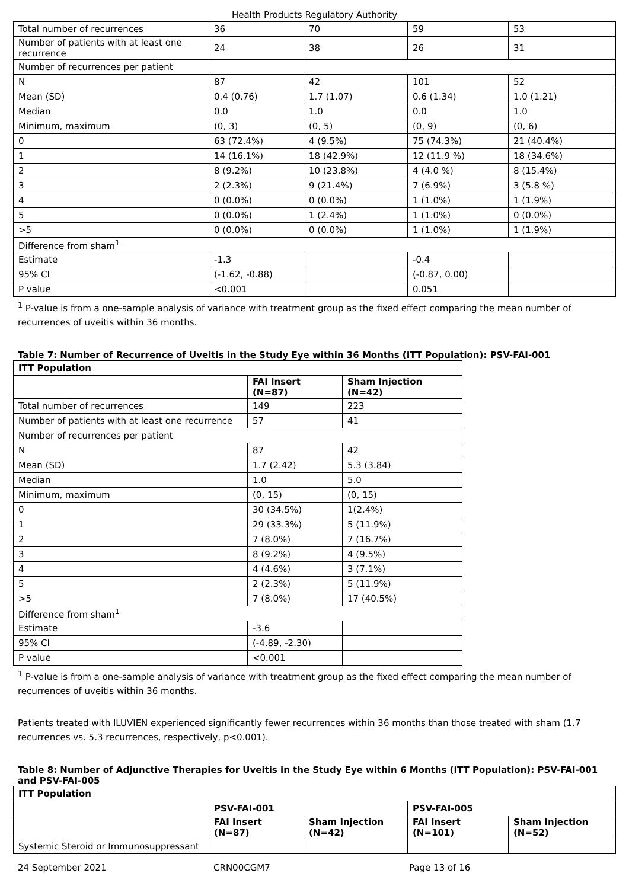Health Products Regulatory Authority
| Total number of recurrences | 36 | 70 | 59 | 53 |
| Number of patients with at least one recurrence | 24 | 38 | 26 | 31 |
| Number of recurrences per patient | | | | |
| N | 87 | 42 | 101 | 52 |
| Mean (SD) | 0.4 (0.76) | 1.7 (1.07) | 0.6 (1.34) | 1.0 (1.21) |
| Median | 0.0 | 1.0 | 0.0 | 1.0 |
| Minimum, maximum | (0, 3) | (0, 5) | (0, 9) | (0, 6) |
| 0 | 63 (72.4%) | 4 (9.5%) | 75 (74.3%) | 21 (40.4%) |
| 1 | 14 (16.1%) | 18 (42.9%) | 12 (11.9 %) | 18 (34.6%) |
| 2 | 8 (9.2%) | 10 (23.8%) | 4 (4.0 %) | 8 (15.4%) |
| 3 | 2 (2.3%) | 9 (21.4%) | 7 (6.9%) | 3 (5.8 %) |
| 4 | 0 (0.0%) | 0 (0.0%) | 1 (1.0%) | 1 (1.9%) |
| 5 | 0 (0.0%) | 1 (2.4%) | 1 (1.0%) | 0 (0.0%) |
| >5 | 0 (0.0%) | 0 (0.0%) | 1 (1.0%) | 1 (1.9%) |
| Difference from sham<sup>1</sup> | | | | |
| Estimate | -1.3 | | -0.4 | |
| 95% CI | (-1.62, -0.88) | | (-0.87, 0.00) | |
| P value | <0.001 | | 0.051 | |
<sup>1</sup> P-value is from a one-sample analysis of variance with treatment group as the fixed effect comparing the mean number of recurrences of uveitis within 36 months.
Table 7: Number of Recurrence of Uveitis in the Study Eye within 36 Months (ITT Population): PSV-FAI-001
| ITT Population | | |
| --- | --- | --- |
| | FAI Insert (N=87) | Sham Injection (N=42) |
| Total number of recurrences | 149 | 223 |
| Number of patients with at least one recurrence | 57 | 41 |
| Number of recurrences per patient | | |
| N | 87 | 42 |
| Mean (SD) | 1.7 (2.42) | 5.3 (3.84) |
| Median | 1.0 | 5.0 |
| Minimum, maximum | (0, 15) | (0, 15) |
| 0 | 30 (34.5%) | 1(2.4%) |
| 1 | 29 (33.3%) | 5 (11.9%) |
| 2 | 7 (8.0%) | 7 (16.7%) |
| 3 | 8 (9.2%) | 4 (9.5%) |
| 4 | 4 (4.6%) | 3 (7.1%) |
| 5 | 2 (2.3%) | 5 (11.9%) |
| >5 | 7 (8.0%) | 17 (40.5%) |
| Difference from sham<sup>1</sup> | | |
| Estimate | -3.6 | |
| 95% CI | (-4.89, -2.30) | |
| P value | <0.001 | |
<sup>1</sup> P-value is from a one-sample analysis of variance with treatment group as the fixed effect comparing the mean number of recurrences of uveitis within 36 months.
Patients treated with ILUVIEN experienced significantly fewer recurrences within 36 months than those treated with sham (1.7 recurrences vs. 5.3 recurrences, respectively, p<0.001).
Table 8: Number of Adjunctive Therapies for Uveitis in the Study Eye within 6 Months (ITT Population): PSV-FAI-001 and PSV-FAI-005
| ITT Population | | | | |
| --- | --- | --- | --- | --- |
| | PSV-FAI-001 | | PSV-FAI-005 | |
| | FAI Insert (N=87) | Sham Injection (N=42) | FAI Insert (N=101) | Sham Injection (N=52) |
| Systemic Steroid or Immunosuppressant | | | | |
24 September 2021 CRN00CGM7 Page 13 of 16